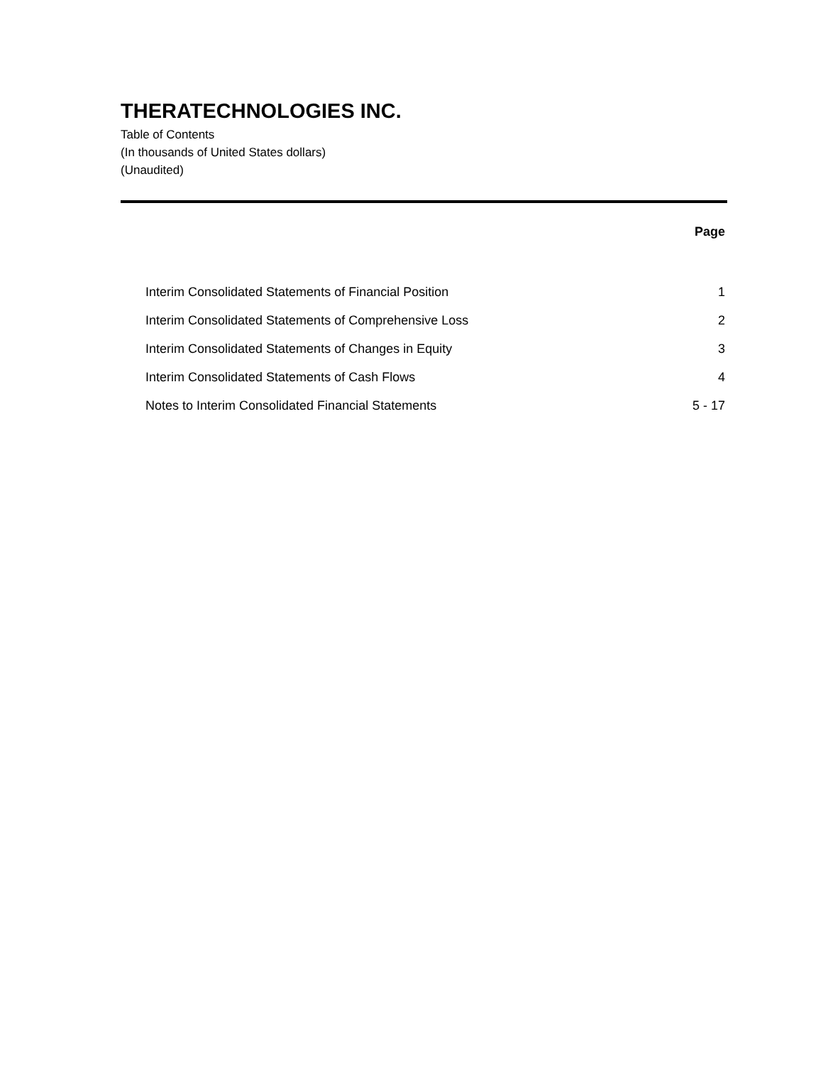THERATECHNOLOGIES INC.
Table of Contents
(In thousands of United States dollars)
(Unaudited)
| | Page |
| --- | --- |
| Interim Consolidated Statements of Financial Position | 1 |
| Interim Consolidated Statements of Comprehensive Loss | 2 |
| Interim Consolidated Statements of Changes in Equity | 3 |
| Interim Consolidated Statements of Cash Flows | 4 |
| Notes to Interim Consolidated Financial Statements | 5 - 17 |